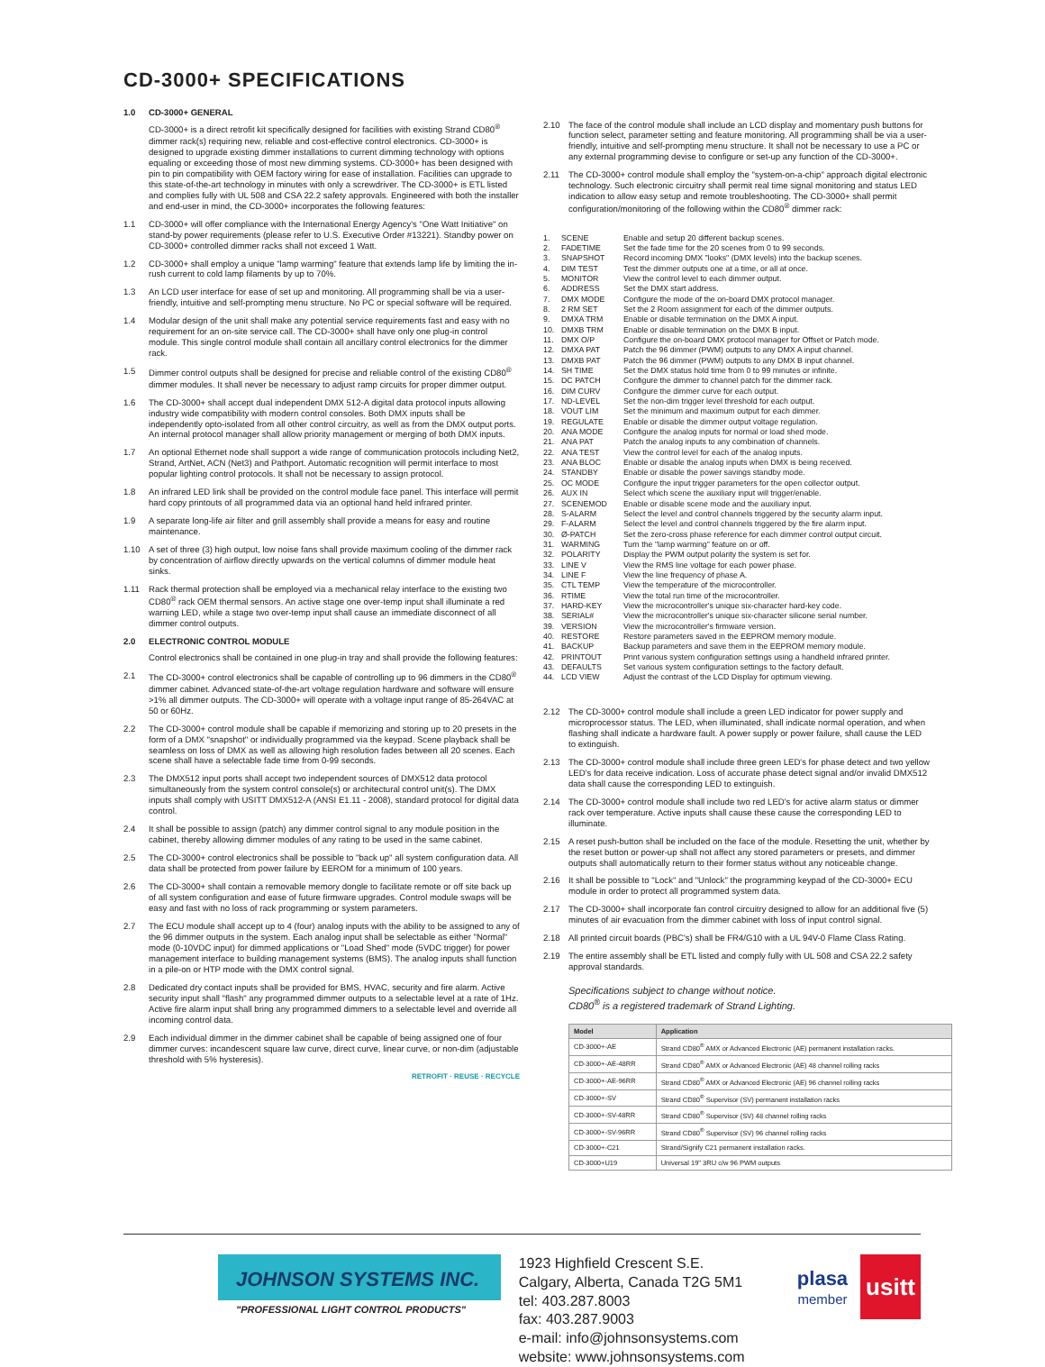CD-3000+ SPECIFICATIONS
1.0 CD-3000+ GENERAL
CD-3000+ is a direct retrofit kit specifically designed for facilities with existing Strand CD80<sup>®</sup> dimmer rack(s) requiring new, reliable and cost-effective control electronics. CD-3000+ is designed to upgrade existing dimmer installations to current dimming technology with options equaling or exceeding those of most new dimming systems. CD-3000+ has been designed with pin to pin compatibility with OEM factory wiring for ease of installation. Facilities can upgrade to this state-of-the-art technology in minutes with only a screwdriver. The CD-3000+ is ETL listed and complies fully with UL 508 and CSA 22.2 safety approvals. Engineered with both the installer and end-user in mind, the CD-3000+ incorporates the following features:
1.1 CD-3000+ will offer compliance with the International Energy Agency's "One Watt Initiative" on stand-by power requirements (please refer to U.S. Executive Order #13221). Standby power on CD-3000+ controlled dimmer racks shall not exceed 1 Watt.
1.2 CD-3000+ shall employ a unique "lamp warming" feature that extends lamp life by limiting the in-rush current to cold lamp filaments by up to 70%.
1.3 An LCD user interface for ease of set up and monitoring. All programming shall be via a user-friendly, intuitive and self-prompting menu structure. No PC or special software will be required.
1.4 Modular design of the unit shall make any potential service requirements fast and easy with no requirement for an on-site service call. The CD-3000+ shall have only one plug-in control module. This single control module shall contain all ancillary control electronics for the dimmer rack.
1.5 Dimmer control outputs shall be designed for precise and reliable control of the existing CD80<sup>®</sup> dimmer modules. It shall never be necessary to adjust ramp circuits for proper dimmer output.
1.6 The CD-3000+ shall accept dual independent DMX 512-A digital data protocol inputs allowing industry wide compatibility with modern control consoles. Both DMX inputs shall be independently opto-isolated from all other control circuitry, as well as from the DMX output ports. An internal protocol manager shall allow priority management or merging of both DMX inputs.
1.7 An optional Ethernet node shall support a wide range of communication protocols including Net2, Strand, ArtNet, ACN (Net3) and Pathport. Automatic recognition will permit interface to most popular lighting control protocols. It shall not be necessary to assign protocol.
1.8 An infrared LED link shall be provided on the control module face panel. This interface will permit hard copy printouts of all programmed data via an optional hand held infrared printer.
1.9 A separate long-life air filter and grill assembly shall provide a means for easy and routine maintenance.
1.10 A set of three (3) high output, low noise fans shall provide maximum cooling of the dimmer rack by concentration of airflow directly upwards on the vertical columns of dimmer module heat sinks.
1.11 Rack thermal protection shall be employed via a mechanical relay interface to the existing two CD80<sup>®</sup> rack OEM thermal sensors. An active stage one over-temp input shall illuminate a red warning LED, while a stage two over-temp input shall cause an immediate disconnect of all dimmer control outputs.
2.0 ELECTRONIC CONTROL MODULE
Control electronics shall be contained in one plug-in tray and shall provide the following features:
2.1 The CD-3000+ control electronics shall be capable of controlling up to 96 dimmers in the CD80<sup>®</sup> dimmer cabinet. Advanced state-of-the-art voltage regulation hardware and software will ensure >1% all dimmer outputs. The CD-3000+ will operate with a voltage input range of 85-264VAC at 50 or 60Hz.
2.2 The CD-3000+ control module shall be capable if memorizing and storing up to 20 presets in the form of a DMX "snapshot" or individually programmed via the keypad. Scene playback shall be seamless on loss of DMX as well as allowing high resolution fades between all 20 scenes. Each scene shall have a selectable fade time from 0-99 seconds.
2.3 The DMX512 input ports shall accept two independent sources of DMX512 data protocol simultaneously from the system control console(s) or architectural control unit(s). The DMX inputs shall comply with USITT DMX512-A (ANSI E1.11 - 2008), standard protocol for digital data control.
2.4 It shall be possible to assign (patch) any dimmer control signal to any module position in the cabinet, thereby allowing dimmer modules of any rating to be used in the same cabinet.
2.5 The CD-3000+ control electronics shall be possible to "back up" all system configuration data. All data shall be protected from power failure by EEROM for a minimum of 100 years.
2.6 The CD-3000+ shall contain a removable memory dongle to facilitate remote or off site back up of all system configuration and ease of future firmware upgrades. Control module swaps will be easy and fast with no loss of rack programming or system parameters.
2.7 The ECU module shall accept up to 4 (four) analog inputs with the ability to be assigned to any of the 96 dimmer outputs in the system. Each analog input shall be selectable as either "Normal" mode (0-10VDC input) for dimmed applications or "Load Shed" mode (5VDC trigger) for power management interface to building management systems (BMS). The analog inputs shall function in a pile-on or HTP mode with the DMX control signal.
2.8 Dedicated dry contact inputs shall be provided for BMS, HVAC, security and fire alarm. Active security input shall "flash" any programmed dimmer outputs to a selectable level at a rate of 1Hz. Active fire alarm input shall bring any programmed dimmers to a selectable level and override all incoming control data.
2.9 Each individual dimmer in the dimmer cabinet shall be capable of being assigned one of four dimmer curves: incandescent square law curve, direct curve, linear curve, or non-dim (adjustable threshold with 5% hysteresis).
RETROFIT · REUSE · RECYCLE
2.10 The face of the control module shall include an LCD display and momentary push buttons for function select, parameter setting and feature monitoring. All programming shall be via a user-friendly, intuitive and self-prompting menu structure. It shall not be necessary to use a PC or any external programming devise to configure or set-up any function of the CD-3000+.
2.11 The CD-3000+ control module shall employ the "system-on-a-chip" approach digital electronic technology. Such electronic circuitry shall permit real time signal monitoring and status LED indication to allow easy setup and remote troubleshooting. The CD-3000+ shall permit configuration/monitoring of the following within the CD80<sup>®</sup> dimmer rack:
1. SCENE Enable and setup 20 different backup scenes.
2. FADETIME Set the fade time for the 20 scenes from 0 to 99 seconds.
3. SNAPSHOT Record incoming DMX "looks" (DMX levels) into the backup scenes.
4. DIM TEST Test the dimmer outputs one at a time, or all at once.
5. MONITOR View the control level to each dimmer output.
6. ADDRESS Set the DMX start address.
7. DMX MODE Configure the mode of the on-board DMX protocol manager.
8. 2 RM SET Set the 2 Room assignment for each of the dimmer outputs.
9. DMXA TRM Enable or disable termination on the DMX A input.
10. DMXB TRM Enable or disable termination on the DMX B input.
11. DMX O/P Configure the on-board DMX protocol manager for Offset or Patch mode.
12. DMXA PAT Patch the 96 dimmer (PWM) outputs to any DMX A input channel.
13. DMXB PAT Patch the 96 dimmer (PWM) outputs to any DMX B input channel.
14. SH TIME Set the DMX status hold time from 0 to 99 minutes or infinite.
15. DC PATCH Configure the dimmer to channel patch for the dimmer rack.
16. DIM CURV Configure the dimmer curve for each output.
17. ND-LEVEL Set the non-dim trigger level threshold for each output.
18. VOUT LIM Set the minimum and maximum output for each dimmer.
19. REGULATE Enable or disable the dimmer output voltage regulation.
20. ANA MODE Configure the analog inputs for normal or load shed mode.
21. ANA PAT Patch the analog inputs to any combination of channels.
22. ANA TEST View the control level for each of the analog inputs.
23. ANA BLOC Enable or disable the analog inputs when DMX is being received.
24. STANDBY Enable or disable the power savings standby mode.
25. OC MODE Configure the input trigger parameters for the open collector output.
26. AUX IN Select which scene the auxiliary input will trigger/enable.
27. SCENEMOD Enable or disable scene mode and the auxiliary input.
28. S-ALARM Select the level and control channels triggered by the security alarm input.
29. F-ALARM Select the level and control channels triggered by the fire alarm input.
30. Ø-PATCH Set the zero-cross phase reference for each dimmer control output circuit.
31. WARMING Turn the "lamp warming" feature on or off.
32. POLARITY Display the PWM output polarity the system is set for.
33. LINE V View the RMS line voltage for each power phase.
34. LINE F View the line frequency of phase A.
35. CTL TEMP View the temperature of the microcontroller.
36. RTIME View the total run time of the microcontroller.
37. HARD-KEY View the microcontroller's unique six-character hard-key code.
38. SERIAL# View the microcontroller's unique six-character silicone serial number.
39. VERSION View the microcontroller's firmware version.
40. RESTORE Restore parameters saved in the EEPROM memory module.
41. BACKUP Backup parameters and save them in the EEPROM memory module.
42. PRINTOUT Print various system configuration settings using a handheld infrared printer.
43. DEFAULTS Set various system configuration settings to the factory default.
44. LCD VIEW Adjust the contrast of the LCD Display for optimum viewing.
2.12 The CD-3000+ control module shall include a green LED indicator for power supply and microprocessor status. The LED, when illuminated, shall indicate normal operation, and when flashing shall indicate a hardware fault. A power supply or power failure, shall cause the LED to extinguish.
2.13 The CD-3000+ control module shall include three green LED's for phase detect and two yellow LED's for data receive indication. Loss of accurate phase detect signal and/or invalid DMX512 data shall cause the corresponding LED to extinguish.
2.14 The CD-3000+ control module shall include two red LED's for active alarm status or dimmer rack over temperature. Active inputs shall cause these cause the corresponding LED to illuminate.
2.15 A reset push-button shall be included on the face of the module. Resetting the unit, whether by the reset button or power-up shall not affect any stored parameters or presets, and dimmer outputs shall automatically return to their former status without any noticeable change.
2.16 It shall be possible to "Lock" and "Unlock" the programming keypad of the CD-3000+ ECU module in order to protect all programmed system data.
2.17 The CD-3000+ shall incorporate fan control circuitry designed to allow for an additional five (5) minutes of air evacuation from the dimmer cabinet with loss of input control signal.
2.18 All printed circuit boards (PBC's) shall be FR4/G10 with a UL 94V-0 Flame Class Rating.
2.19 The entire assembly shall be ETL listed and comply fully with UL 508 and CSA 22.2 safety approval standards.
Specifications subject to change without notice.
CD80<sup>®</sup> is a registered trademark of Strand Lighting.
| Model | Application |
| --- | --- |
| CD-3000+-AE | Strand CD80<sup>®</sup> AMX or Advanced Electronic (AE) permanent installation racks. |
| CD-3000+-AE-48RR | Strand CD80<sup>®</sup> AMX or Advanced Electronic (AE) 48 channel rolling racks |
| CD-3000+-AE-96RR | Strand CD80<sup>®</sup> AMX or Advanced Electronic (AE) 96 channel rolling racks |
| CD-3000+-SV | Strand CD80<sup>®</sup> Supervisor (SV) permanent installation racks |
| CD-3000+-SV-48RR | Strand CD80<sup>®</sup> Supervisor (SV) 48 channel rolling racks |
| CD-3000+-SV-96RR | Strand CD80<sup>®</sup> Supervisor (SV) 96 channel rolling racks |
| CD-3000+-C21 | Strand/Signify C21 permanent installation racks. |
| CD-3000+U19 | Universal 19" 3RU c/w 96 PWM outputs |
JOHNSON SYSTEMS INC.
"PROFESSIONAL LIGHT CONTROL PRODUCTS"
1923 Highfield Crescent S.E.
Calgary, Alberta, Canada T2G 5M1
tel: 403.287.8003
fax: 403.287.9003
e-mail: info@johnsonsystems.com
website: www.johnsonsystems.com
plasa
member
usitt